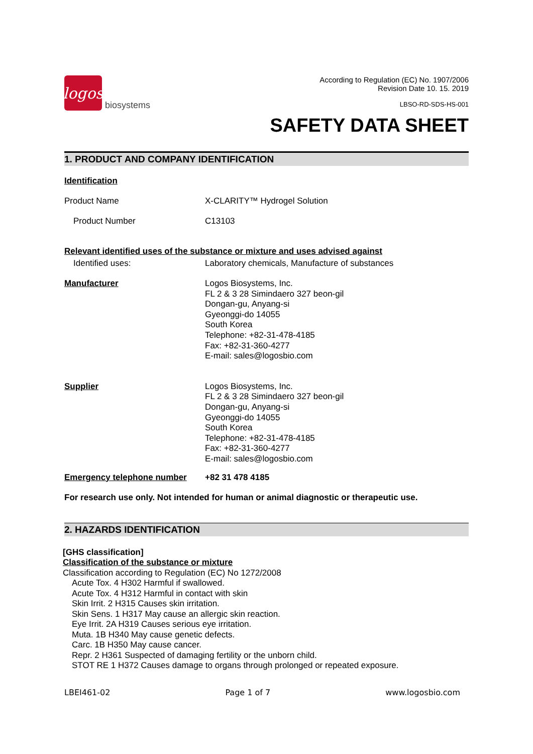logos
biosystems
According to Regulation (EC) No. 1907/2006
Revision Date 10. 15. 2019
LBSO-RD-SDS-HS-001
SAFETY DATA SHEET
1. PRODUCT AND COMPANY IDENTIFICATION
Identification
Product Name X-CLARITY™ Hydrogel Solution
Product Number C13103
Relevant identified uses of the substance or mixture and uses advised against
Identified uses: Laboratory chemicals, Manufacture of substances
Manufacturer Logos Biosystems, Inc.
FL 2 & 3 28 Simindaero 327 beon-gil
Dongan-gu, Anyang-si
Gyeonggi-do 14055
South Korea
Telephone: +82-31-478-4185
Fax: +82-31-360-4277
E-mail: sales@logosbio.com
Supplier Logos Biosystems, Inc.
FL 2 & 3 28 Simindaero 327 beon-gil
Dongan-gu, Anyang-si
Gyeonggi-do 14055
South Korea
Telephone: +82-31-478-4185
Fax: +82-31-360-4277
E-mail: sales@logosbio.com
Emergency telephone number +82 31 478 4185
For research use only. Not intended for human or animal diagnostic or therapeutic use.
2. HAZARDS IDENTIFICATION
[GHS classification]
Classification of the substance or mixture
Classification according to Regulation (EC) No 1272/2008
Acute Tox. 4 H302 Harmful if swallowed.
Acute Tox. 4 H312 Harmful in contact with skin
Skin Irrit. 2 H315 Causes skin irritation.
Skin Sens. 1 H317 May cause an allergic skin reaction.
Eye Irrit. 2A H319 Causes serious eye irritation.
Muta. 1B H340 May cause genetic defects.
Carc. 1B H350 May cause cancer.
Repr. 2 H361 Suspected of damaging fertility or the unborn child.
STOT RE 1 H372 Causes damage to organs through prolonged or repeated exposure.
LBEI461-02 Page 1 of 7 www.logosbio.com